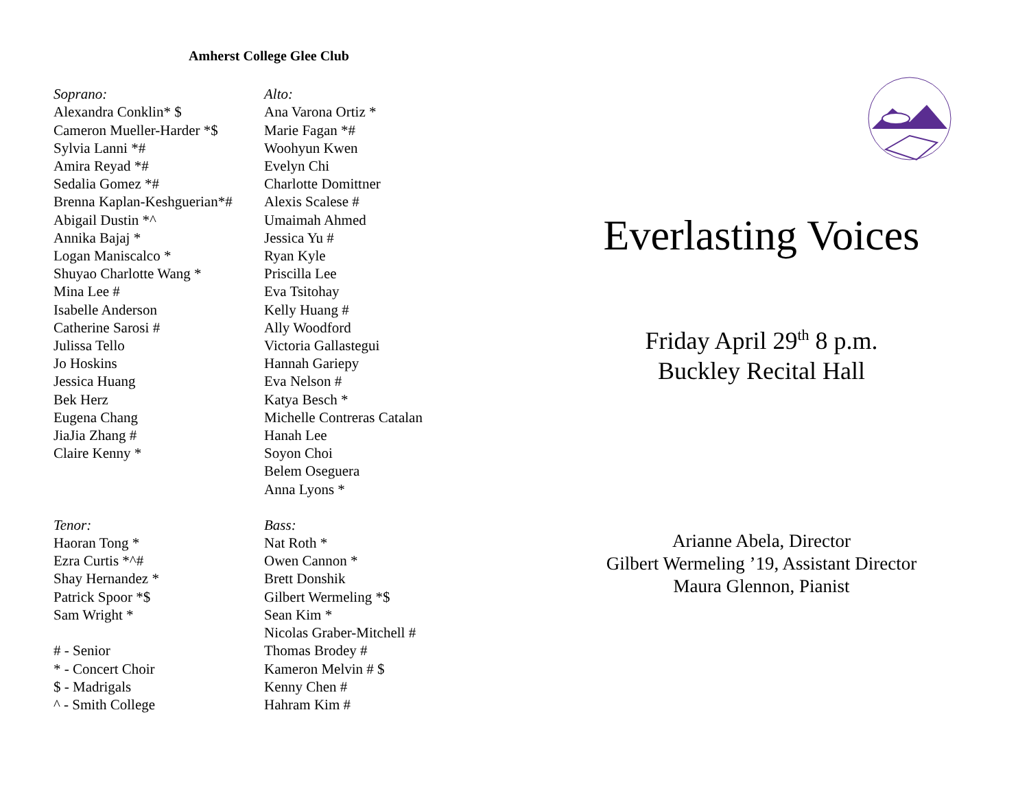Amherst College Glee Club
Soprano:
Alexandra Conklin* $
Cameron Mueller-Harder *$
Sylvia Lanni *#
Amira Reyad *#
Sedalia Gomez *#
Brenna Kaplan-Keshguerian*#
Abigail Dustin *^
Annika Bajaj *
Logan Maniscalco *
Shuyao Charlotte Wang *
Mina Lee #
Isabelle Anderson
Catherine Sarosi #
Julissa Tello
Jo Hoskins
Jessica Huang
Bek Herz
Eugena Chang
JiaJia Zhang #
Claire Kenny *
Alto:
Ana Varona Ortiz *
Marie Fagan *#
Woohyun Kwen
Evelyn Chi
Charlotte Domittner
Alexis Scalese #
Umaimah Ahmed
Jessica Yu #
Ryan Kyle
Priscilla Lee
Eva Tsitohay
Kelly Huang #
Ally Woodford
Victoria Gallastegui
Hannah Gariepy
Eva Nelson #
Katya Besch *
Michelle Contreras Catalan
Hanah Lee
Soyon Choi
Belem Oseguera
Anna Lyons *
Tenor:
Haoran Tong *
Ezra Curtis *^#
Shay Hernandez *
Patrick Spoor *$
Sam Wright *
# - Senior
* - Concert Choir
$ - Madrigals
^ - Smith College
Bass:
Nat Roth *
Owen Cannon *
Brett Donshik
Gilbert Wermeling *$
Sean Kim *
Nicolas Graber-Mitchell #
Thomas Brodey #
Kameron Melvin # $
Kenny Chen #
Hahram Kim #
Everlasting Voices
Friday April 29<sup>th</sup> 8 p.m.
Buckley Recital Hall
Arianne Abela, Director
Gilbert Wermeling ’19, Assistant Director
Maura Glennon, Pianist